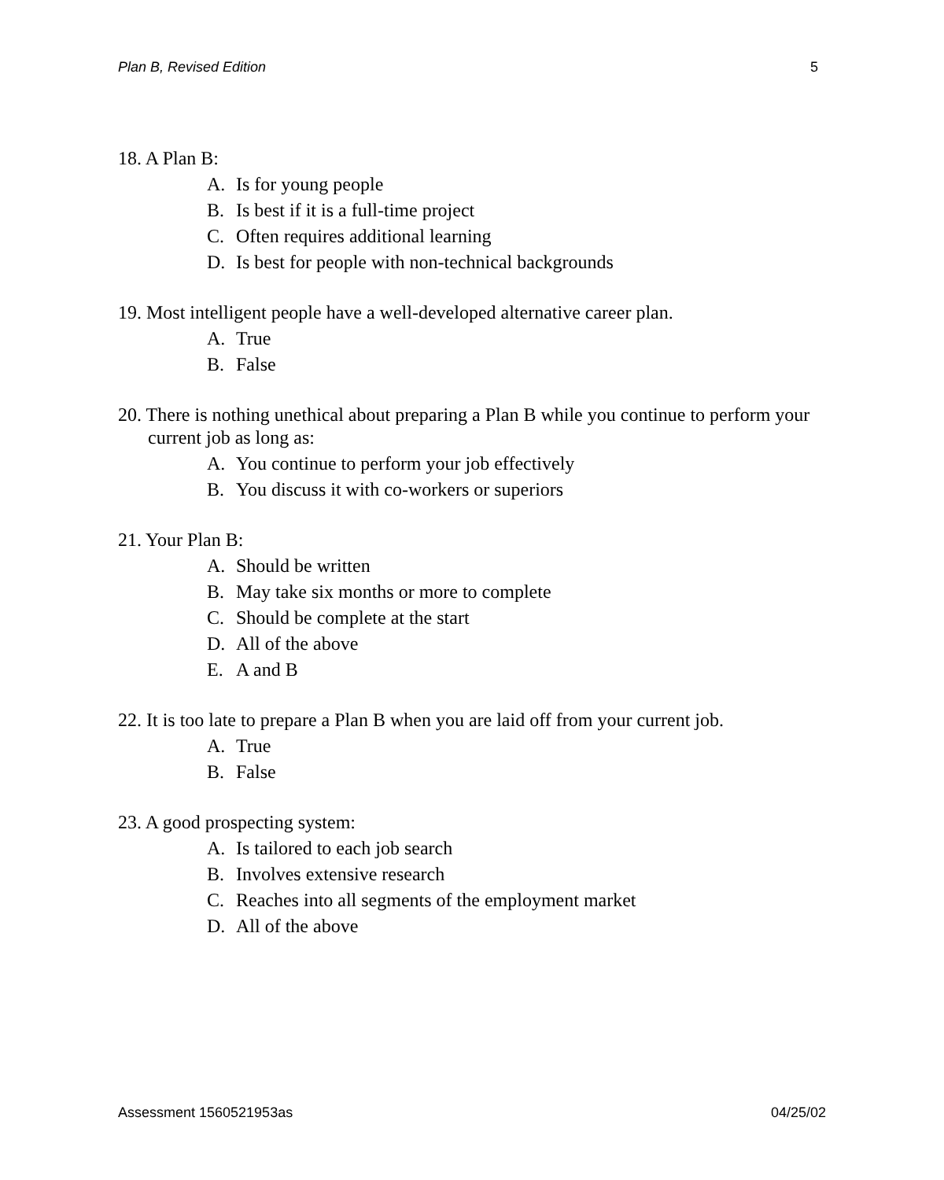Plan B, Revised Edition 5
18. A Plan B:
A. Is for young people
B. Is best if it is a full-time project
C. Often requires additional learning
D. Is best for people with non-technical backgrounds
19. Most intelligent people have a well-developed alternative career plan.
A. True
B. False
20. There is nothing unethical about preparing a Plan B while you continue to perform your current job as long as:
A. You continue to perform your job effectively
B. You discuss it with co-workers or superiors
21. Your Plan B:
A. Should be written
B. May take six months or more to complete
C. Should be complete at the start
D. All of the above
E. A and B
22. It is too late to prepare a Plan B when you are laid off from your current job.
A. True
B. False
23. A good prospecting system:
A. Is tailored to each job search
B. Involves extensive research
C. Reaches into all segments of the employment market
D. All of the above
Assessment 1560521953as 04/25/02